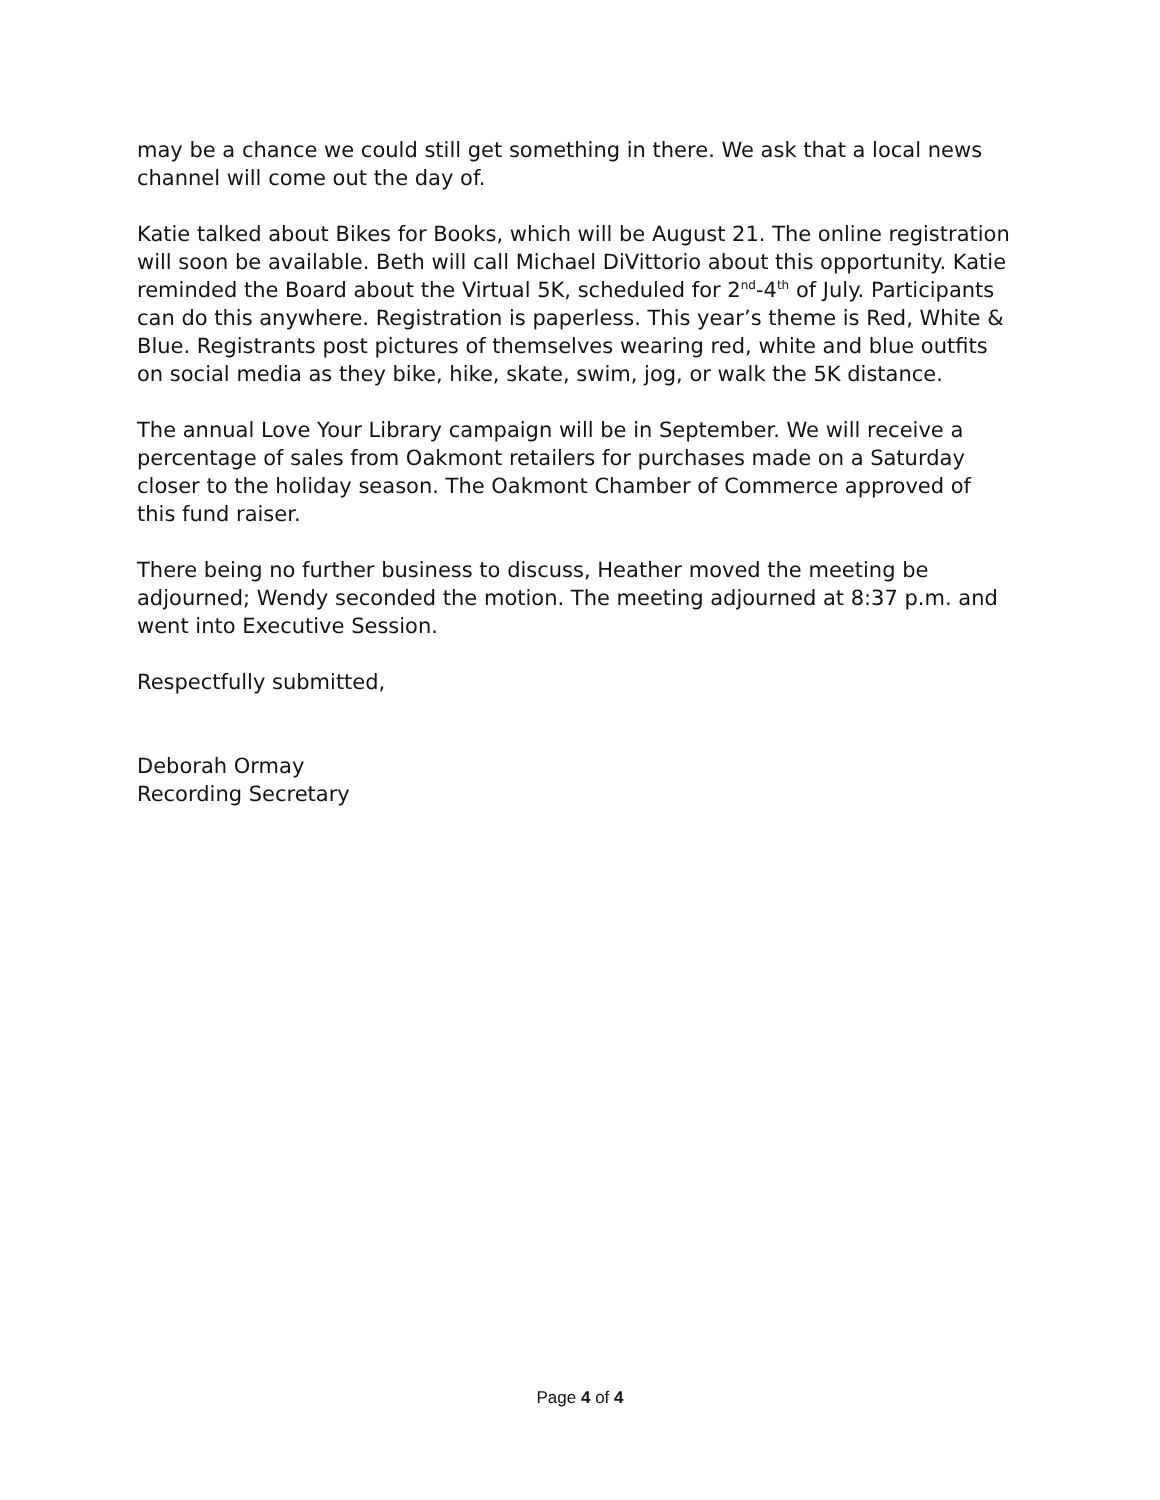may be a chance we could still get something in there. We ask that a local news channel will come out the day of.
Katie talked about Bikes for Books, which will be August 21. The online registration will soon be available. Beth will call Michael DiVittorio about this opportunity. Katie reminded the Board about the Virtual 5K, scheduled for 2<sup>nd</sup>-4<sup>th</sup> of July. Participants can do this anywhere. Registration is paperless. This year’s theme is Red, White & Blue. Registrants post pictures of themselves wearing red, white and blue outfits on social media as they bike, hike, skate, swim, jog, or walk the 5K distance.
The annual Love Your Library campaign will be in September. We will receive a percentage of sales from Oakmont retailers for purchases made on a Saturday closer to the holiday season. The Oakmont Chamber of Commerce approved of this fund raiser.
There being no further business to discuss, Heather moved the meeting be adjourned; Wendy seconded the motion. The meeting adjourned at 8:37 p.m. and went into Executive Session.
Respectfully submitted,
Deborah Ormay
Recording Secretary
Page 4 of 4